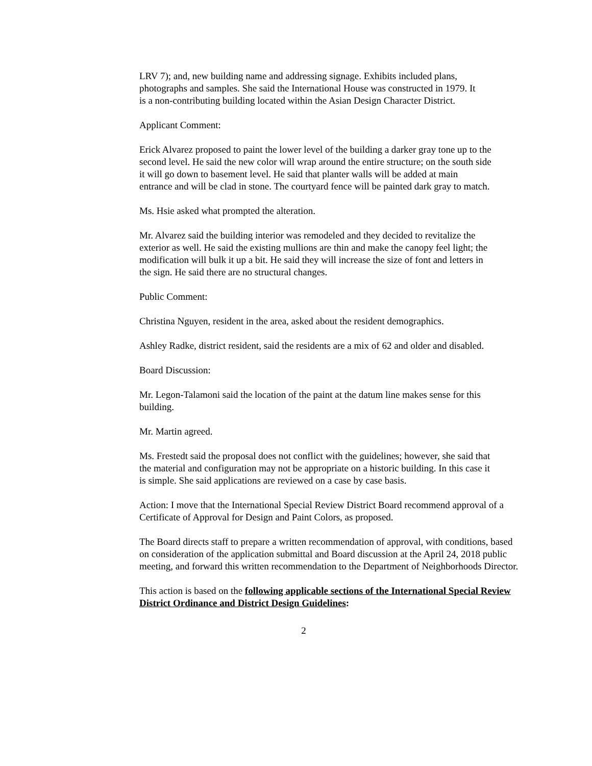LRV 7); and, new building name and addressing signage. Exhibits included plans, photographs and samples. She said the International House was constructed in 1979. It is a non-contributing building located within the Asian Design Character District.
Applicant Comment:
Erick Alvarez proposed to paint the lower level of the building a darker gray tone up to the second level. He said the new color will wrap around the entire structure; on the south side it will go down to basement level. He said that planter walls will be added at main entrance and will be clad in stone. The courtyard fence will be painted dark gray to match.
Ms. Hsie asked what prompted the alteration.
Mr. Alvarez said the building interior was remodeled and they decided to revitalize the exterior as well. He said the existing mullions are thin and make the canopy feel light; the modification will bulk it up a bit. He said they will increase the size of font and letters in the sign. He said there are no structural changes.
Public Comment:
Christina Nguyen, resident in the area, asked about the resident demographics.
Ashley Radke, district resident, said the residents are a mix of 62 and older and disabled.
Board Discussion:
Mr. Legon-Talamoni said the location of the paint at the datum line makes sense for this building.
Mr. Martin agreed.
Ms. Frestedt said the proposal does not conflict with the guidelines; however, she said that the material and configuration may not be appropriate on a historic building. In this case it is simple. She said applications are reviewed on a case by case basis.
Action: I move that the International Special Review District Board recommend approval of a Certificate of Approval for Design and Paint Colors, as proposed.
The Board directs staff to prepare a written recommendation of approval, with conditions, based on consideration of the application submittal and Board discussion at the April 24, 2018 public meeting, and forward this written recommendation to the Department of Neighborhoods Director.
This action is based on the following applicable sections of the International Special Review District Ordinance and District Design Guidelines:
2